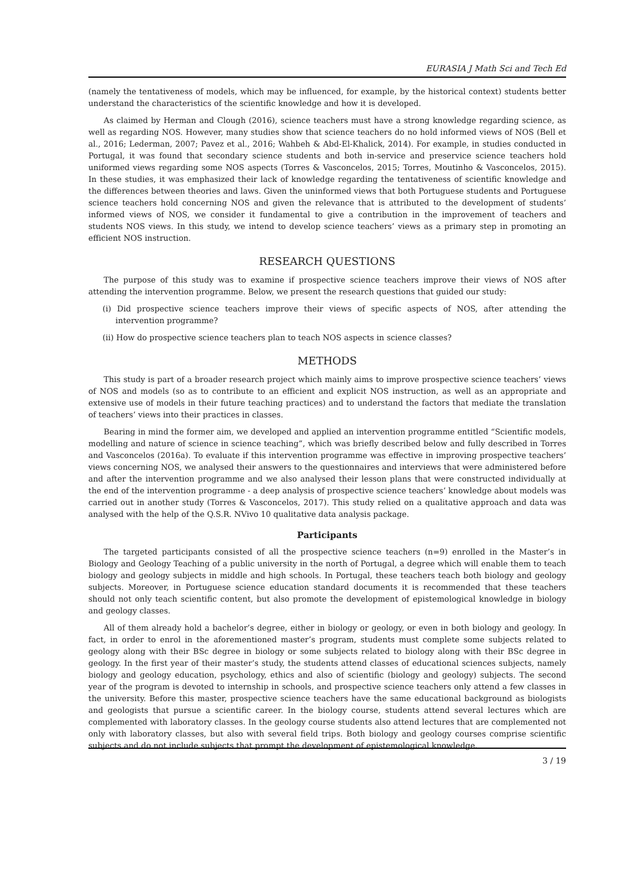EURASIA J Math Sci and Tech Ed
(namely the tentativeness of models, which may be influenced, for example, by the historical context) students better understand the characteristics of the scientific knowledge and how it is developed.
As claimed by Herman and Clough (2016), science teachers must have a strong knowledge regarding science, as well as regarding NOS. However, many studies show that science teachers do no hold informed views of NOS (Bell et al., 2016; Lederman, 2007; Pavez et al., 2016; Wahbeh & Abd-El-Khalick, 2014). For example, in studies conducted in Portugal, it was found that secondary science students and both in-service and preservice science teachers hold uniformed views regarding some NOS aspects (Torres & Vasconcelos, 2015; Torres, Moutinho & Vasconcelos, 2015). In these studies, it was emphasized their lack of knowledge regarding the tentativeness of scientific knowledge and the differences between theories and laws. Given the uninformed views that both Portuguese students and Portuguese science teachers hold concerning NOS and given the relevance that is attributed to the development of students’ informed views of NOS, we consider it fundamental to give a contribution in the improvement of teachers and students NOS views. In this study, we intend to develop science teachers’ views as a primary step in promoting an efficient NOS instruction.
RESEARCH QUESTIONS
The purpose of this study was to examine if prospective science teachers improve their views of NOS after attending the intervention programme. Below, we present the research questions that guided our study:
(i) Did prospective science teachers improve their views of specific aspects of NOS, after attending the intervention programme?
(ii) How do prospective science teachers plan to teach NOS aspects in science classes?
METHODS
This study is part of a broader research project which mainly aims to improve prospective science teachers’ views of NOS and models (so as to contribute to an efficient and explicit NOS instruction, as well as an appropriate and extensive use of models in their future teaching practices) and to understand the factors that mediate the translation of teachers’ views into their practices in classes.
Bearing in mind the former aim, we developed and applied an intervention programme entitled “Scientific models, modelling and nature of science in science teaching”, which was briefly described below and fully described in Torres and Vasconcelos (2016a). To evaluate if this intervention programme was effective in improving prospective teachers’ views concerning NOS, we analysed their answers to the questionnaires and interviews that were administered before and after the intervention programme and we also analysed their lesson plans that were constructed individually at the end of the intervention programme - a deep analysis of prospective science teachers’ knowledge about models was carried out in another study (Torres & Vasconcelos, 2017). This study relied on a qualitative approach and data was analysed with the help of the Q.S.R. NVivo 10 qualitative data analysis package.
Participants
The targeted participants consisted of all the prospective science teachers (n=9) enrolled in the Master’s in Biology and Geology Teaching of a public university in the north of Portugal, a degree which will enable them to teach biology and geology subjects in middle and high schools. In Portugal, these teachers teach both biology and geology subjects. Moreover, in Portuguese science education standard documents it is recommended that these teachers should not only teach scientific content, but also promote the development of epistemological knowledge in biology and geology classes.
All of them already hold a bachelor’s degree, either in biology or geology, or even in both biology and geology. In fact, in order to enrol in the aforementioned master’s program, students must complete some subjects related to geology along with their BSc degree in biology or some subjects related to biology along with their BSc degree in geology. In the first year of their master’s study, the students attend classes of educational sciences subjects, namely biology and geology education, psychology, ethics and also of scientific (biology and geology) subjects. The second year of the program is devoted to internship in schools, and prospective science teachers only attend a few classes in the university. Before this master, prospective science teachers have the same educational background as biologists and geologists that pursue a scientific career. In the biology course, students attend several lectures which are complemented with laboratory classes. In the geology course students also attend lectures that are complemented not only with laboratory classes, but also with several field trips. Both biology and geology courses comprise scientific subjects and do not include subjects that prompt the development of epistemological knowledge.
3 / 19